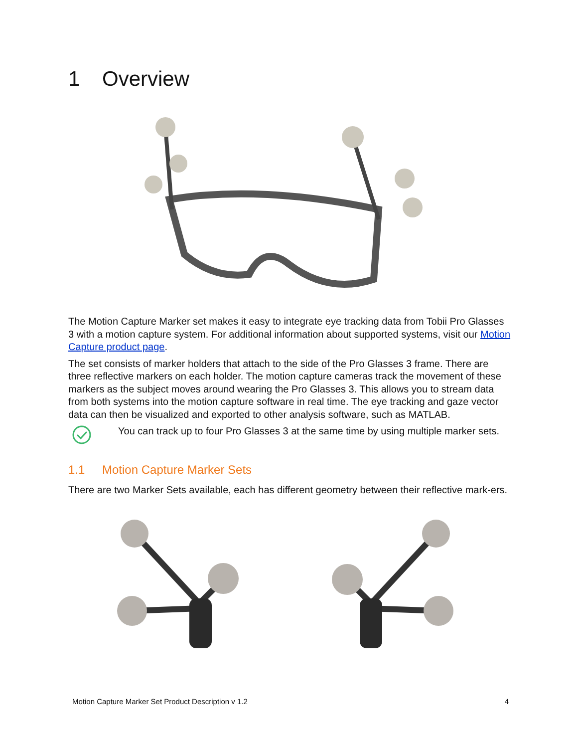1 Overview
The Motion Capture Marker set makes it easy to integrate eye tracking data from Tobii Pro Glasses 3 with a motion capture system. For additional information about supported systems, visit our Motion Capture product page.
The set consists of marker holders that attach to the side of the Pro Glasses 3 frame. There are three reflective markers on each holder. The motion capture cameras track the movement of these markers as the subject moves around wearing the Pro Glasses 3. This allows you to stream data from both systems into the motion capture software in real time. The eye tracking and gaze vector data can then be visualized and exported to other analysis software, such as MATLAB.
You can track up to four Pro Glasses 3 at the same time by using multiple marker sets.
1.1 Motion Capture Marker Sets
There are two Marker Sets available, each has different geometry between their reflective mark-ers.
Motion Capture Marker Set Product Description v 1.2 4